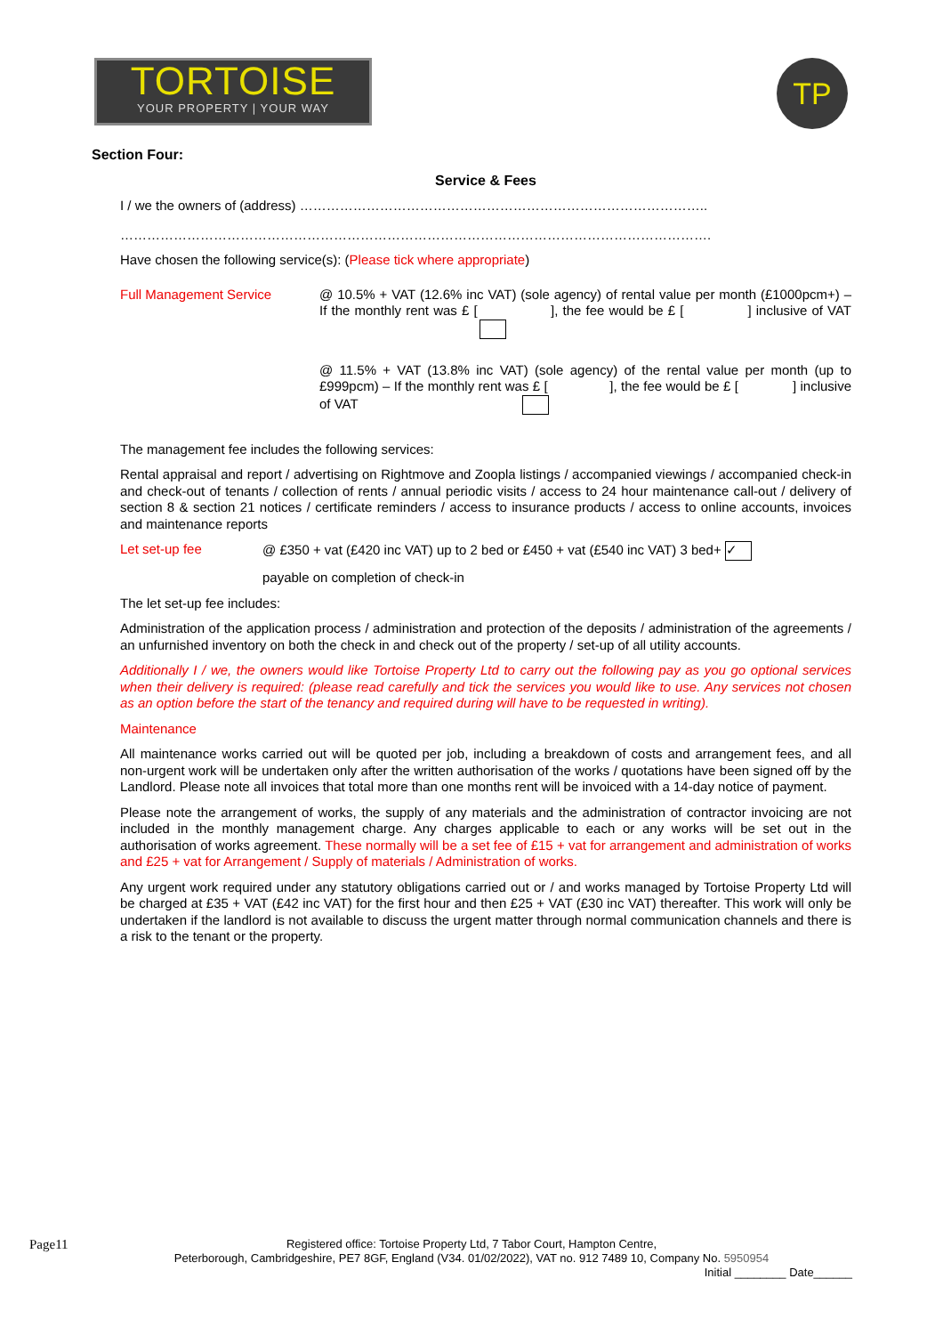TORTOISE
YOUR PROPERTY | YOUR WAY
TP
Section Four:
Service & Fees
I / we the owners of (address) ………………………………………………………………………………..
…………………………………………………………………………………………………………………….
Have chosen the following service(s): (Please tick where appropriate)
Full Management Service
@ 10.5% + VAT (12.6% inc VAT) (sole agency) of rental value per month (£1000pcm+) – If the monthly rent was £ [ ], the fee would be £ [ ] inclusive of VAT
@ 11.5% + VAT (13.8% inc VAT) (sole agency) of the rental value per month (up to £999pcm) – If the monthly rent was £ [ ], the fee would be £ [ ] inclusive of VAT
The management fee includes the following services:
Rental appraisal and report / advertising on Rightmove and Zoopla listings / accompanied viewings / accompanied check-in and check-out of tenants / collection of rents / annual periodic visits / access to 24 hour maintenance call-out / delivery of section 8 & section 21 notices / certificate reminders / access to insurance products / access to online accounts, invoices and maintenance reports
Let set-up fee
@ £350 + vat (£420 inc VAT) up to 2 bed or £450 + vat (£540 inc VAT) 3 bed+ ✓
payable on completion of check-in
The let set-up fee includes:
Administration of the application process / administration and protection of the deposits / administration of the agreements / an unfurnished inventory on both the check in and check out of the property / set-up of all utility accounts.
Additionally I / we, the owners would like Tortoise Property Ltd to carry out the following pay as you go optional services when their delivery is required: (please read carefully and tick the services you would like to use. Any services not chosen as an option before the start of the tenancy and required during will have to be requested in writing).
Maintenance
All maintenance works carried out will be quoted per job, including a breakdown of costs and arrangement fees, and all non-urgent work will be undertaken only after the written authorisation of the works / quotations have been signed off by the Landlord. Please note all invoices that total more than one months rent will be invoiced with a 14-day notice of payment.
Please note the arrangement of works, the supply of any materials and the administration of contractor invoicing are not included in the monthly management charge. Any charges applicable to each or any works will be set out in the authorisation of works agreement. These normally will be a set fee of £15 + vat for arrangement and administration of works and £25 + vat for Arrangement / Supply of materials / Administration of works.
Any urgent work required under any statutory obligations carried out or / and works managed by Tortoise Property Ltd will be charged at £35 + VAT (£42 inc VAT) for the first hour and then £25 + VAT (£30 inc VAT) thereafter. This work will only be undertaken if the landlord is not available to discuss the urgent matter through normal communication channels and there is a risk to the tenant or the property.
Page11
Registered office: Tortoise Property Ltd, 7 Tabor Court, Hampton Centre,
Peterborough, Cambridgeshire, PE7 8GF, England (V34. 01/02/2022), VAT no. 912 7489 10, Company No. 5950954
Initial ________ Date______